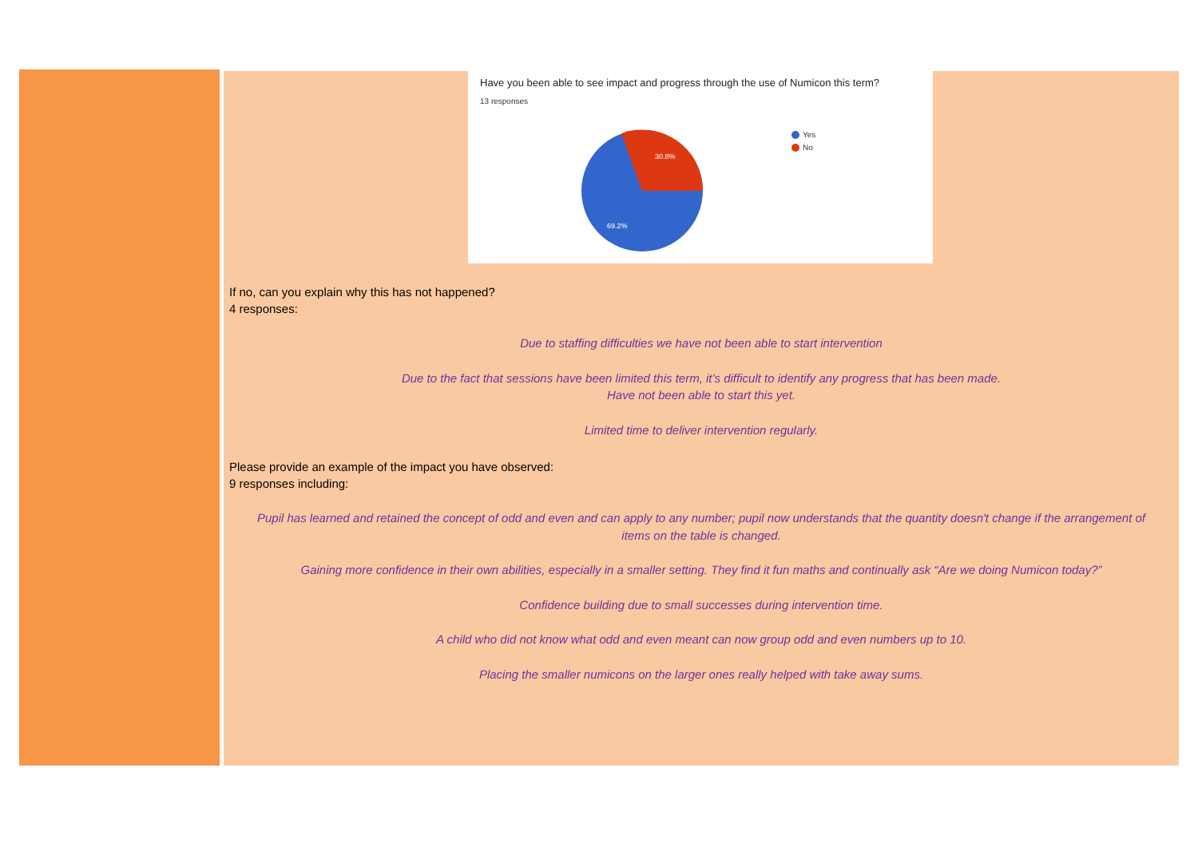Have you been able to see impact and progress through the use of Numicon this term?
13 responses
30.8%
69.2%
Yes
No
If no, can you explain why this has not happened?
4 responses:
Due to staffing difficulties we have not been able to start intervention
Due to the fact that sessions have been limited this term, it’s difficult to identify any progress that has been made.
Have not been able to start this yet.
Limited time to deliver intervention regularly.
Please provide an example of the impact you have observed:
9 responses including:
Pupil has learned and retained the concept of odd and even and can apply to any number; pupil now understands that the quantity doesn't change if the arrangement of items on the table is changed.
Gaining more confidence in their own abilities, especially in a smaller setting. They find it fun maths and continually ask “Are we doing Numicon today?”
Confidence building due to small successes during intervention time.
A child who did not know what odd and even meant can now group odd and even numbers up to 10.
Placing the smaller numicons on the larger ones really helped with take away sums.